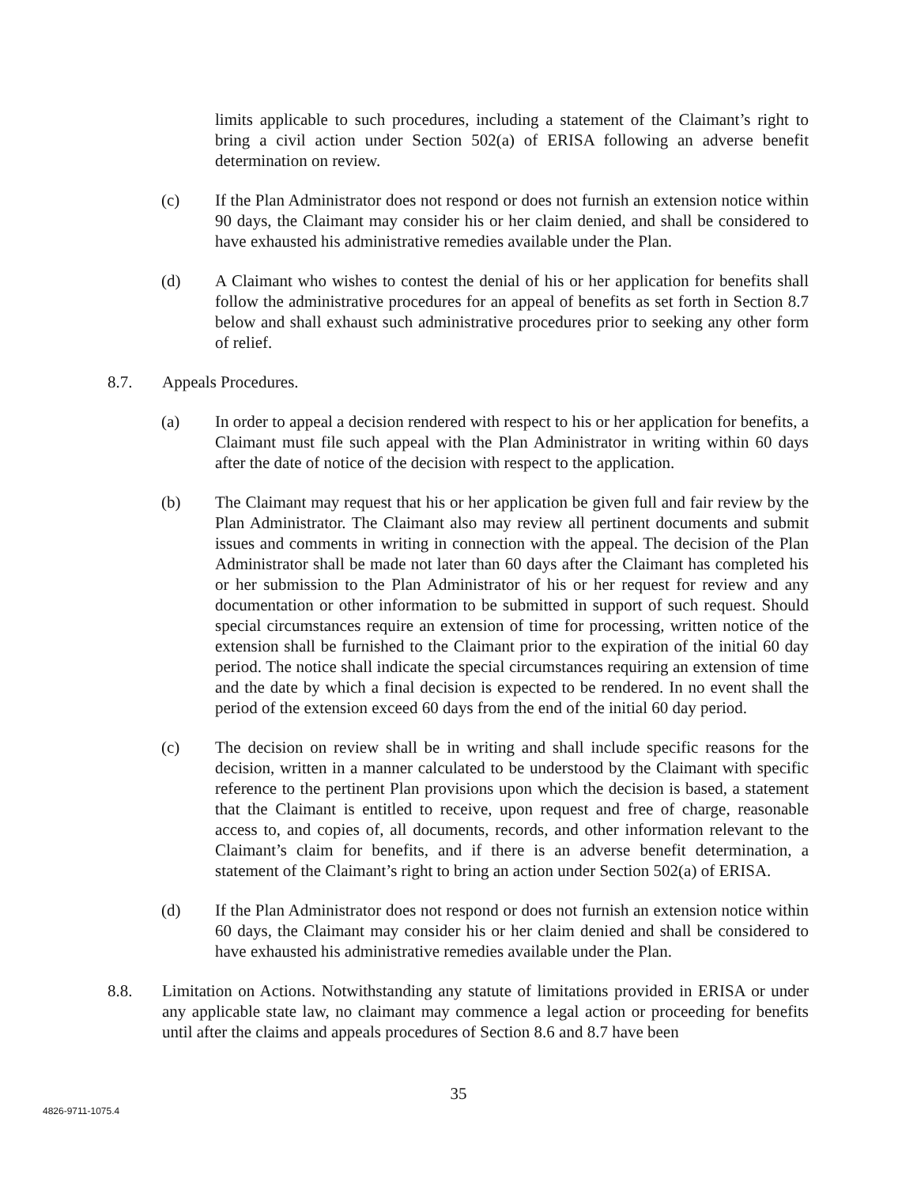limits applicable to such procedures, including a statement of the Claimant’s right to bring a civil action under Section 502(a) of ERISA following an adverse benefit determination on review.
(c) If the Plan Administrator does not respond or does not furnish an extension notice within 90 days, the Claimant may consider his or her claim denied, and shall be considered to have exhausted his administrative remedies available under the Plan.
(d) A Claimant who wishes to contest the denial of his or her application for benefits shall follow the administrative procedures for an appeal of benefits as set forth in Section 8.7 below and shall exhaust such administrative procedures prior to seeking any other form of relief.
8.7. Appeals Procedures.
(a) In order to appeal a decision rendered with respect to his or her application for benefits, a Claimant must file such appeal with the Plan Administrator in writing within 60 days after the date of notice of the decision with respect to the application.
(b) The Claimant may request that his or her application be given full and fair review by the Plan Administrator. The Claimant also may review all pertinent documents and submit issues and comments in writing in connection with the appeal. The decision of the Plan Administrator shall be made not later than 60 days after the Claimant has completed his or her submission to the Plan Administrator of his or her request for review and any documentation or other information to be submitted in support of such request. Should special circumstances require an extension of time for processing, written notice of the extension shall be furnished to the Claimant prior to the expiration of the initial 60 day period. The notice shall indicate the special circumstances requiring an extension of time and the date by which a final decision is expected to be rendered. In no event shall the period of the extension exceed 60 days from the end of the initial 60 day period.
(c) The decision on review shall be in writing and shall include specific reasons for the decision, written in a manner calculated to be understood by the Claimant with specific reference to the pertinent Plan provisions upon which the decision is based, a statement that the Claimant is entitled to receive, upon request and free of charge, reasonable access to, and copies of, all documents, records, and other information relevant to the Claimant’s claim for benefits, and if there is an adverse benefit determination, a statement of the Claimant’s right to bring an action under Section 502(a) of ERISA.
(d) If the Plan Administrator does not respond or does not furnish an extension notice within 60 days, the Claimant may consider his or her claim denied and shall be considered to have exhausted his administrative remedies available under the Plan.
8.8. Limitation on Actions. Notwithstanding any statute of limitations provided in ERISA or under any applicable state law, no claimant may commence a legal action or proceeding for benefits until after the claims and appeals procedures of Section 8.6 and 8.7 have been
35
4826-9711-1075.4